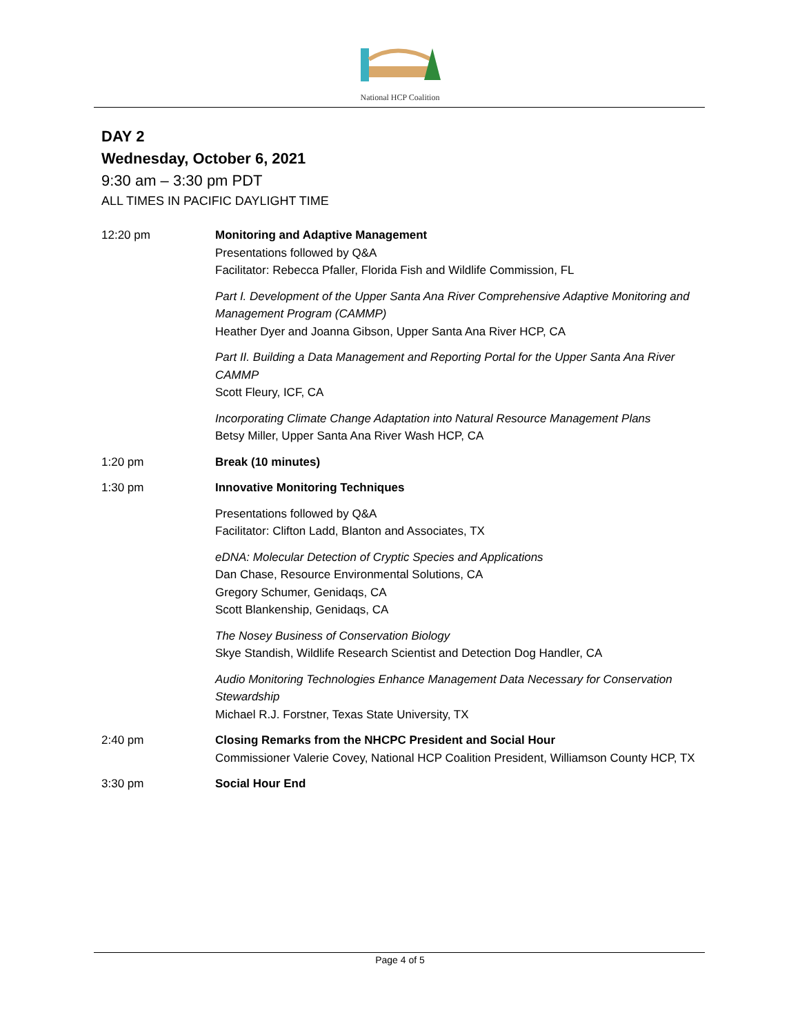National HCP Coalition
DAY 2
Wednesday, October 6, 2021
9:30 am – 3:30 pm PDT
ALL TIMES IN PACIFIC DAYLIGHT TIME
| 12:20 pm | Monitoring and Adaptive Management Presentations followed by Q&A Facilitator: Rebecca Pfaller, Florida Fish and Wildlife Commission, FL |
| | Part I. Development of the Upper Santa Ana River Comprehensive Adaptive Monitoring and Management Program (CAMMP) Heather Dyer and Joanna Gibson, Upper Santa Ana River HCP, CA |
| | Part II. Building a Data Management and Reporting Portal for the Upper Santa Ana River CAMMP Scott Fleury, ICF, CA |
| | Incorporating Climate Change Adaptation into Natural Resource Management Plans Betsy Miller, Upper Santa Ana River Wash HCP, CA |
| 1:20 pm | Break (10 minutes) |
| 1:30 pm | Innovative Monitoring Techniques |
| | Presentations followed by Q&A Facilitator: Clifton Ladd, Blanton and Associates, TX |
| | eDNA: Molecular Detection of Cryptic Species and Applications Dan Chase, Resource Environmental Solutions, CA Gregory Schumer, Genidaqs, CA Scott Blankenship, Genidaqs, CA |
| | The Nosey Business of Conservation Biology Skye Standish, Wildlife Research Scientist and Detection Dog Handler, CA |
| | Audio Monitoring Technologies Enhance Management Data Necessary for Conservation Stewardship Michael R.J. Forstner, Texas State University, TX |
| 2:40 pm | Closing Remarks from the NHCPC President and Social Hour Commissioner Valerie Covey, National HCP Coalition President, Williamson County HCP, TX |
| 3:30 pm | Social Hour End |
Page 4 of 5